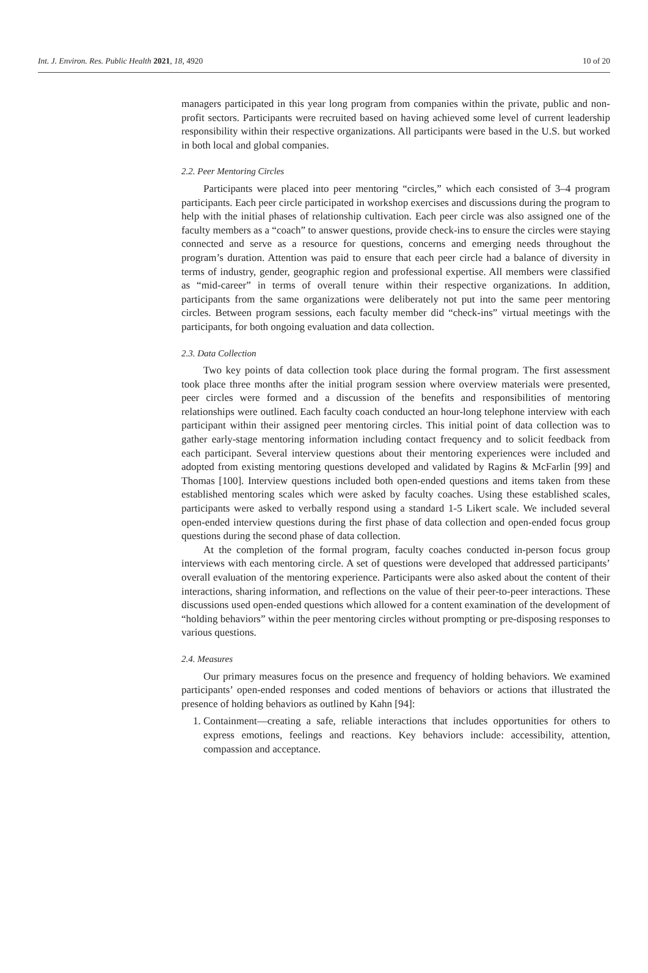Int. J. Environ. Res. Public Health 2021, 18, 4920 10 of 20
managers participated in this year long program from companies within the private, public and non-profit sectors. Participants were recruited based on having achieved some level of current leadership responsibility within their respective organizations. All participants were based in the U.S. but worked in both local and global companies.
2.2. Peer Mentoring Circles
Participants were placed into peer mentoring “circles,” which each consisted of 3–4 program participants. Each peer circle participated in workshop exercises and discussions during the program to help with the initial phases of relationship cultivation. Each peer circle was also assigned one of the faculty members as a “coach” to answer questions, provide check-ins to ensure the circles were staying connected and serve as a resource for questions, concerns and emerging needs throughout the program’s duration. Attention was paid to ensure that each peer circle had a balance of diversity in terms of industry, gender, geographic region and professional expertise. All members were classified as “mid-career” in terms of overall tenure within their respective organizations. In addition, participants from the same organizations were deliberately not put into the same peer mentoring circles. Between program sessions, each faculty member did “check-ins” virtual meetings with the participants, for both ongoing evaluation and data collection.
2.3. Data Collection
Two key points of data collection took place during the formal program. The first assessment took place three months after the initial program session where overview materials were presented, peer circles were formed and a discussion of the benefits and responsibilities of mentoring relationships were outlined. Each faculty coach conducted an hour-long telephone interview with each participant within their assigned peer mentoring circles. This initial point of data collection was to gather early-stage mentoring information including contact frequency and to solicit feedback from each participant. Several interview questions about their mentoring experiences were included and adopted from existing mentoring questions developed and validated by Ragins & McFarlin [99] and Thomas [100]. Interview questions included both open-ended questions and items taken from these established mentoring scales which were asked by faculty coaches. Using these established scales, participants were asked to verbally respond using a standard 1-5 Likert scale. We included several open-ended interview questions during the first phase of data collection and open-ended focus group questions during the second phase of data collection.
At the completion of the formal program, faculty coaches conducted in-person focus group interviews with each mentoring circle. A set of questions were developed that addressed participants’ overall evaluation of the mentoring experience. Participants were also asked about the content of their interactions, sharing information, and reflections on the value of their peer-to-peer interactions. These discussions used open-ended questions which allowed for a content examination of the development of “holding behaviors” within the peer mentoring circles without prompting or pre-disposing responses to various questions.
2.4. Measures
Our primary measures focus on the presence and frequency of holding behaviors. We examined participants’ open-ended responses and coded mentions of behaviors or actions that illustrated the presence of holding behaviors as outlined by Kahn [94]:
1. Containment—creating a safe, reliable interactions that includes opportunities for others to express emotions, feelings and reactions. Key behaviors include: accessibility, attention, compassion and acceptance.